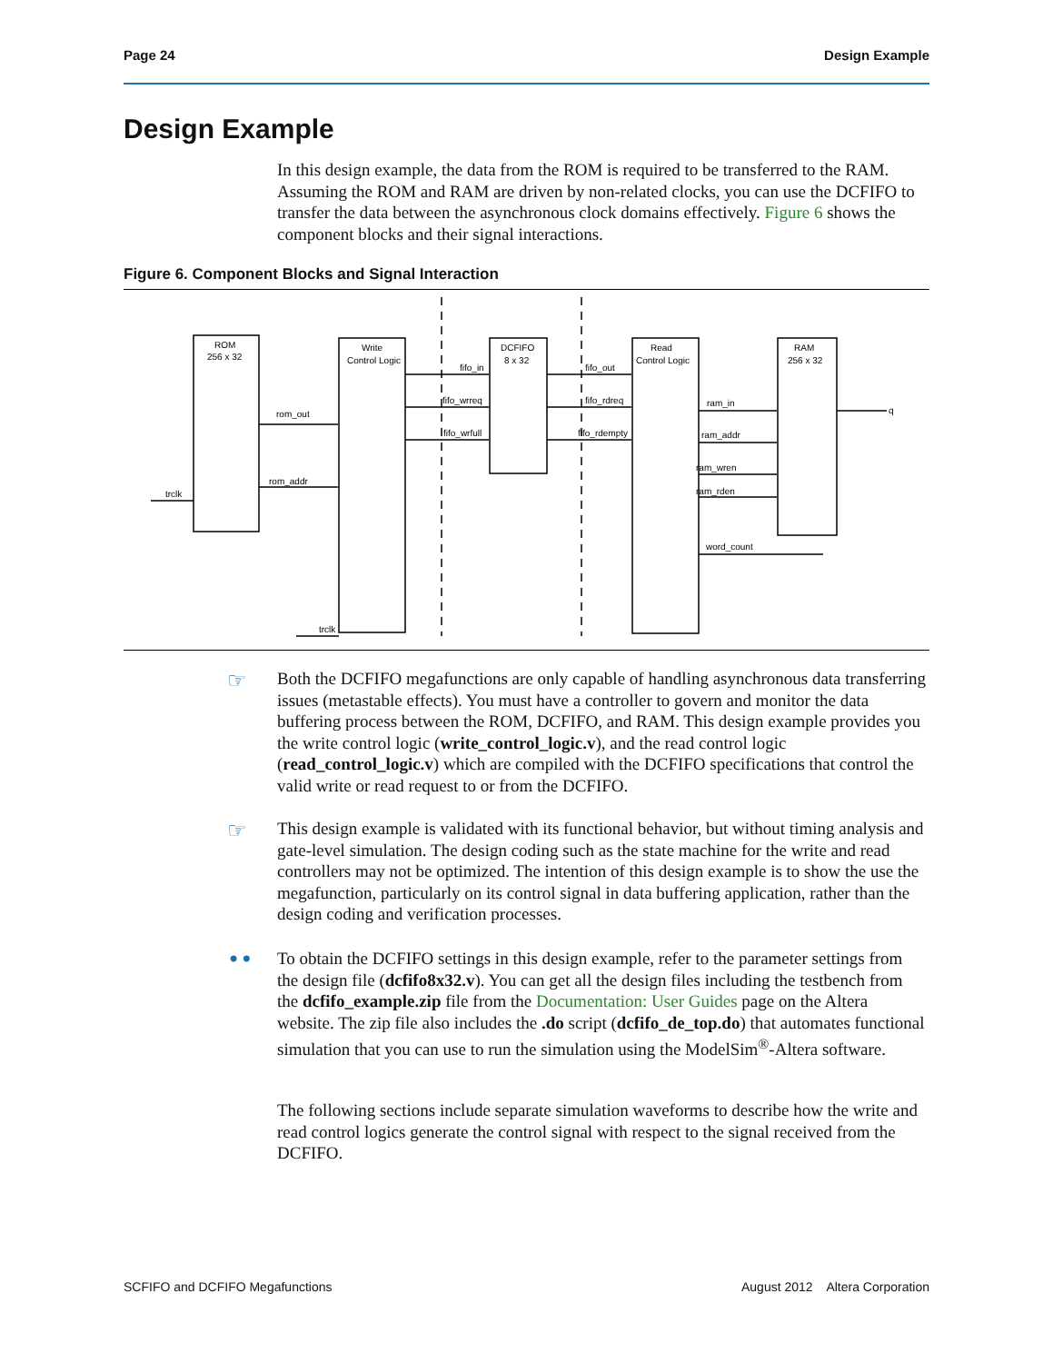Page 24 Design Example
Design Example
In this design example, the data from the ROM is required to be transferred to the RAM. Assuming the ROM and RAM are driven by non-related clocks, you can use the DCFIFO to transfer the data between the asynchronous clock domains effectively. Figure 6 shows the component blocks and their signal interactions.
Figure 6. Component Blocks and Signal Interaction
ROM
256 x 32
Write
Control Logic
DCFIFO
8 x 32
Read
Control Logic
RAM
256 x 32
rom_out
rom_addr
trclk
fifo_in
fifo_wrreq
fifo_wrfull
fifo_out
fifo_rdreq
fifo_rdempty
ram_in
ram_addr
ram_wren
ram_rden
word_count
q
trclk
☞
Both the DCFIFO megafunctions are only capable of handling asynchronous data transferring issues (metastable effects). You must have a controller to govern and monitor the data buffering process between the ROM, DCFIFO, and RAM. This design example provides you the write control logic (write_control_logic.v), and the read control logic (read_control_logic.v) which are compiled with the DCFIFO specifications that control the valid write or read request to or from the DCFIFO.
☞
This design example is validated with its functional behavior, but without timing analysis and gate-level simulation. The design coding such as the state machine for the write and read controllers may not be optimized. The intention of this design example is to show the use the megafunction, particularly on its control signal in data buffering application, rather than the design coding and verification processes.
••
To obtain the DCFIFO settings in this design example, refer to the parameter settings from the design file (dcfifo8x32.v). You can get all the design files including the testbench from the dcfifo_example.zip file from the Documentation: User Guides page on the Altera website. The zip file also includes the .do script (dcfifo_de_top.do) that automates functional simulation that you can use to run the simulation using the ModelSim<sup>®</sup>-Altera software.
The following sections include separate simulation waveforms to describe how the write and read control logics generate the control signal with respect to the signal received from the DCFIFO.
SCFIFO and DCFIFO Megafunctions August 2012 Altera Corporation